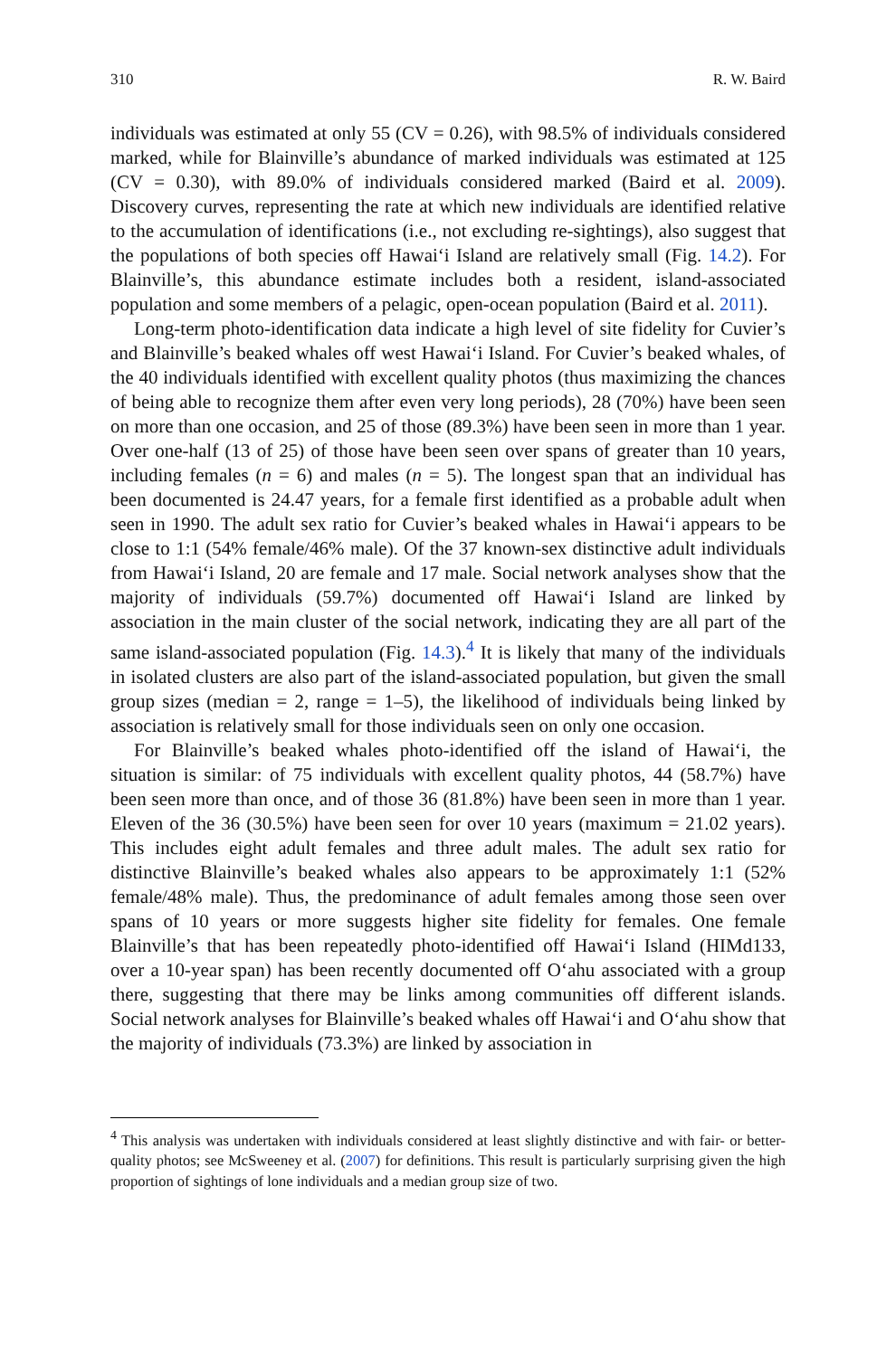310 R. W. Baird
individuals was estimated at only 55 (CV = 0.26), with 98.5% of individuals considered marked, while for Blainville’s abundance of marked individuals was estimated at 125 (CV = 0.30), with 89.0% of individuals considered marked (Baird et al. 2009). Discovery curves, representing the rate at which new individuals are identified relative to the accumulation of identifications (i.e., not excluding re-sightings), also suggest that the populations of both species off Hawai‘i Island are relatively small (Fig. 14.2). For Blainville’s, this abundance estimate includes both a resident, island-associated population and some members of a pelagic, open-ocean population (Baird et al. 2011).
Long-term photo-identification data indicate a high level of site fidelity for Cuvier’s and Blainville’s beaked whales off west Hawai‘i Island. For Cuvier’s beaked whales, of the 40 individuals identified with excellent quality photos (thus maximizing the chances of being able to recognize them after even very long periods), 28 (70%) have been seen on more than one occasion, and 25 of those (89.3%) have been seen in more than 1 year. Over one-half (13 of 25) of those have been seen over spans of greater than 10 years, including females (n = 6) and males (n = 5). The longest span that an individual has been documented is 24.47 years, for a female first identified as a probable adult when seen in 1990. The adult sex ratio for Cuvier’s beaked whales in Hawai‘i appears to be close to 1:1 (54% female/46% male). Of the 37 known-sex distinctive adult individuals from Hawai‘i Island, 20 are female and 17 male. Social network analyses show that the majority of individuals (59.7%) documented off Hawai‘i Island are linked by association in the main cluster of the social network, indicating they are all part of the same island-associated population (Fig. 14.3).<sup>4</sup> It is likely that many of the individuals in isolated clusters are also part of the island-associated population, but given the small group sizes (median = 2, range = 1–5), the likelihood of individuals being linked by association is relatively small for those individuals seen on only one occasion.
For Blainville’s beaked whales photo-identified off the island of Hawai‘i, the situation is similar: of 75 individuals with excellent quality photos, 44 (58.7%) have been seen more than once, and of those 36 (81.8%) have been seen in more than 1 year. Eleven of the 36 (30.5%) have been seen for over 10 years (maximum = 21.02 years). This includes eight adult females and three adult males. The adult sex ratio for distinctive Blainville’s beaked whales also appears to be approximately 1:1 (52% female/48% male). Thus, the predominance of adult females among those seen over spans of 10 years or more suggests higher site fidelity for females. One female Blainville’s that has been repeatedly photo-identified off Hawai‘i Island (HIMd133, over a 10-year span) has been recently documented off O‘ahu associated with a group there, suggesting that there may be links among communities off different islands. Social network analyses for Blainville’s beaked whales off Hawai‘i and O‘ahu show that the majority of individuals (73.3%) are linked by association in
<sup>4</sup> This analysis was undertaken with individuals considered at least slightly distinctive and with fair- or better-quality photos; see McSweeney et al. (2007) for definitions. This result is particularly surprising given the high proportion of sightings of lone individuals and a median group size of two.